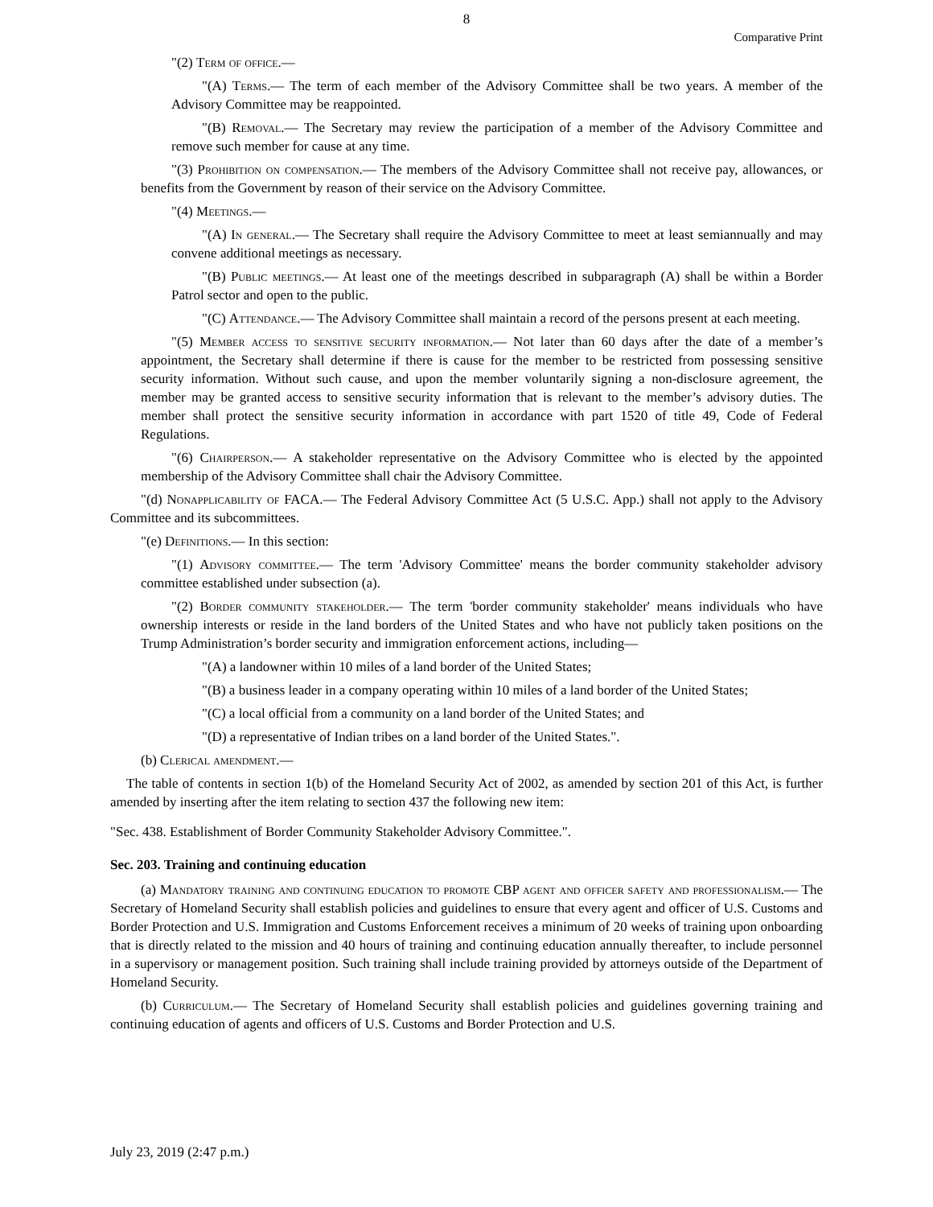8
Comparative Print
"(2) Term of office.—
"(A) Terms.— The term of each member of the Advisory Committee shall be two years. A member of the Advisory Committee may be reappointed.
"(B) Removal.— The Secretary may review the participation of a member of the Advisory Committee and remove such member for cause at any time.
"(3) Prohibition on compensation.— The members of the Advisory Committee shall not receive pay, allowances, or benefits from the Government by reason of their service on the Advisory Committee.
"(4) Meetings.—
"(A) In general.— The Secretary shall require the Advisory Committee to meet at least semiannually and may convene additional meetings as necessary.
"(B) Public meetings.— At least one of the meetings described in subparagraph (A) shall be within a Border Patrol sector and open to the public.
"(C) Attendance.— The Advisory Committee shall maintain a record of the persons present at each meeting.
"(5) Member access to sensitive security information.— Not later than 60 days after the date of a member’s appointment, the Secretary shall determine if there is cause for the member to be restricted from possessing sensitive security information. Without such cause, and upon the member voluntarily signing a non-disclosure agreement, the member may be granted access to sensitive security information that is relevant to the member’s advisory duties. The member shall protect the sensitive security information in accordance with part 1520 of title 49, Code of Federal Regulations.
"(6) Chairperson.— A stakeholder representative on the Advisory Committee who is elected by the appointed membership of the Advisory Committee shall chair the Advisory Committee.
"(d) Nonapplicability of FACA.— The Federal Advisory Committee Act (5 U.S.C. App.) shall not apply to the Advisory Committee and its subcommittees.
"(e) Definitions.— In this section:
"(1) Advisory committee.— The term 'Advisory Committee' means the border community stakeholder advisory committee established under subsection (a).
"(2) Border community stakeholder.— The term 'border community stakeholder' means individuals who have ownership interests or reside in the land borders of the United States and who have not publicly taken positions on the Trump Administration’s border security and immigration enforcement actions, including—
"(A) a landowner within 10 miles of a land border of the United States;
"(B) a business leader in a company operating within 10 miles of a land border of the United States;
"(C) a local official from a community on a land border of the United States; and
"(D) a representative of Indian tribes on a land border of the United States.".
(b) Clerical amendment.—
The table of contents in section 1(b) of the Homeland Security Act of 2002, as amended by section 201 of this Act, is further amended by inserting after the item relating to section 437 the following new item:
"Sec. 438. Establishment of Border Community Stakeholder Advisory Committee.".
Sec. 203. Training and continuing education
(a) Mandatory training and continuing education to promote CBP agent and officer safety and professionalism.— The Secretary of Homeland Security shall establish policies and guidelines to ensure that every agent and officer of U.S. Customs and Border Protection and U.S. Immigration and Customs Enforcement receives a minimum of 20 weeks of training upon onboarding that is directly related to the mission and 40 hours of training and continuing education annually thereafter, to include personnel in a supervisory or management position. Such training shall include training provided by attorneys outside of the Department of Homeland Security.
(b) Curriculum.— The Secretary of Homeland Security shall establish policies and guidelines governing training and continuing education of agents and officers of U.S. Customs and Border Protection and U.S.
July 23, 2019 (2:47 p.m.)